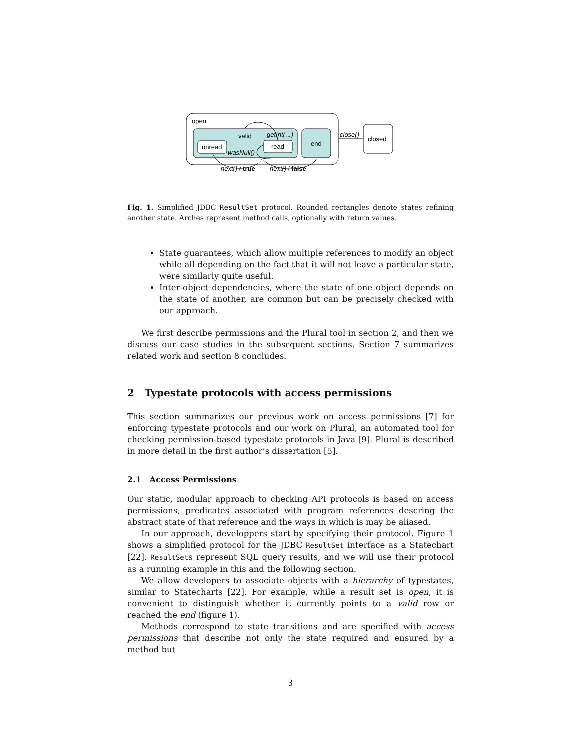open
end
unread
read
valid
getInt(…)
wasNull()
close()
closed
next() / true
next() / false
Fig. 1. Simplified JDBC ResultSet protocol. Rounded rectangles denote states refining another state. Arches represent method calls, optionally with return values.
State guarantees, which allow multiple references to modify an object while all depending on the fact that it will not leave a particular state, were similarly quite useful.
Inter-object dependencies, where the state of one object depends on the state of another, are common but can be precisely checked with our approach.
We first describe permissions and the Plural tool in section 2, and then we discuss our case studies in the subsequent sections. Section 7 summarizes related work and section 8 concludes.
2 Typestate protocols with access permissions
This section summarizes our previous work on access permissions [7] for enforcing typestate protocols and our work on Plural, an automated tool for checking permission-based typestate protocols in Java [9]. Plural is described in more detail in the first author’s dissertation [5].
2.1 Access Permissions
Our static, modular approach to checking API protocols is based on access permissions, predicates associated with program references descring the abstract state of that reference and the ways in which is may be aliased.
In our approach, developpers start by specifying their protocol. Figure 1 shows a simplified protocol for the JDBC ResultSet interface as a Statechart [22]. ResultSets represent SQL query results, and we will use their protocol as a running example in this and the following section.
We allow developers to associate objects with a hierarchy of typestates, similar to Statecharts [22]. For example, while a result set is open, it is convenient to distinguish whether it currently points to a valid row or reached the end (figure 1).
Methods correspond to state transitions and are specified with access permissions that describe not only the state required and ensured by a method but
3